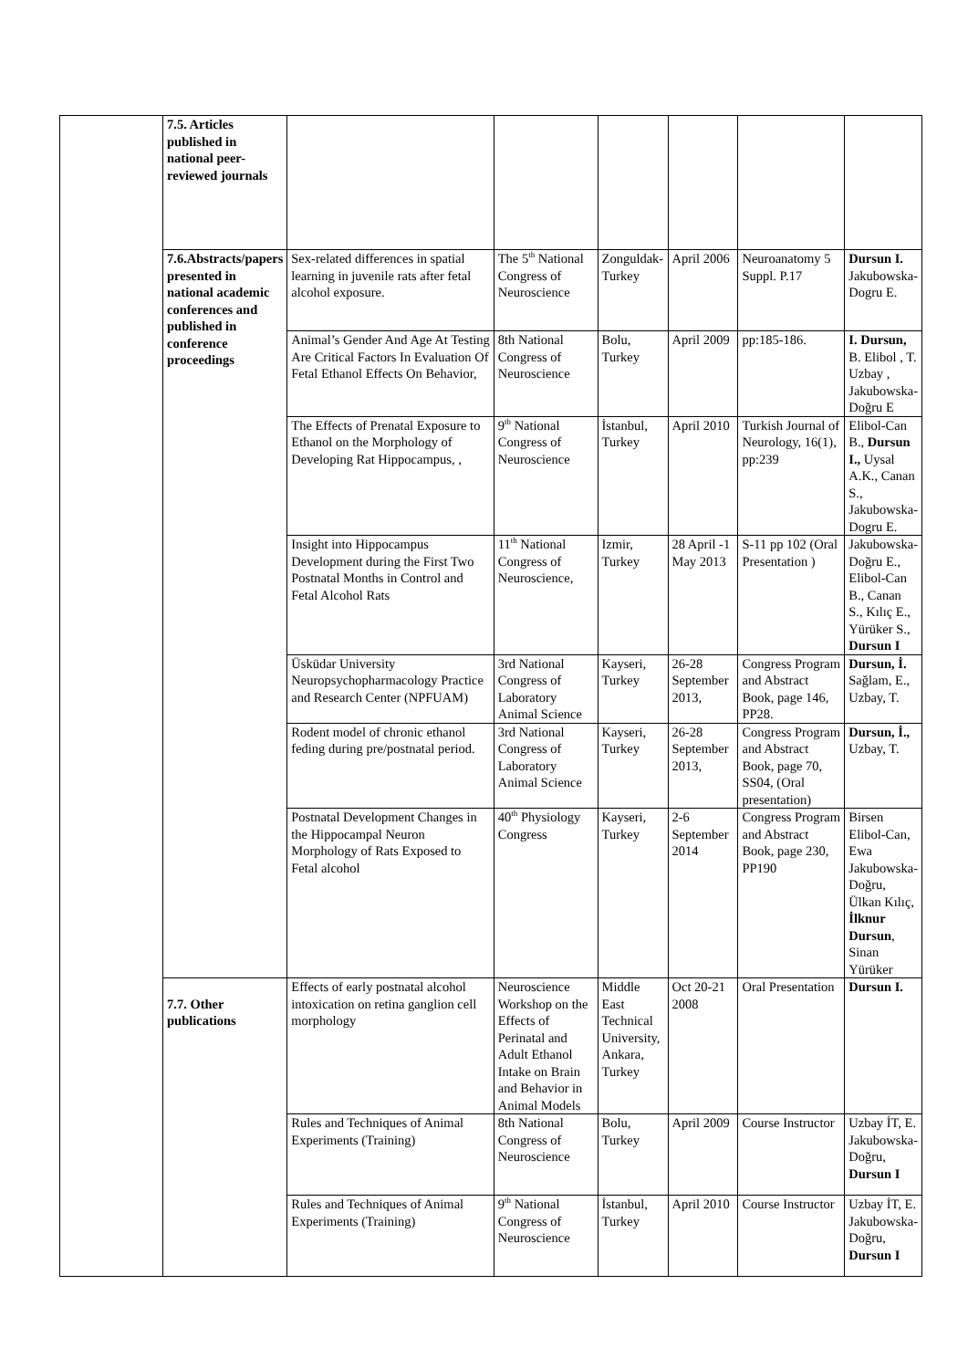| | 7.5. Articles published in national peer-reviewed journals | | | | | | |
| | 7.6.Abstracts/papers presented in national academic conferences and published in conference proceedings | Sex-related differences in spatial learning in juvenile rats after fetal alcohol exposure. | The 5<sup>th</sup> National Congress of Neuroscience | Zonguldak-Turkey | April 2006 | Neuroanatomy 5 Suppl. P.17 | Dursun I. Jakubowska-Dogru E. |
| | | Animal’s Gender And Age At Testing Are Critical Factors In Evaluation Of Fetal Ethanol Effects On Behavior, | 8th National Congress of Neuroscience | Bolu, Turkey | April 2009 | pp:185-186. | I. Dursun, B. Elibol , T. Uzbay , Jakubowska-Doğru E |
| | | The Effects of Prenatal Exposure to Ethanol on the Morphology of Developing Rat Hippocampus, , | 9<sup>th</sup> National Congress of Neuroscience | İstanbul, Turkey | April 2010 | Turkish Journal of Neurology, 16(1), pp:239 | Elibol-Can B., Dursun I., Uysal A.K., Canan S., Jakubowska-Dogru E. |
| | | Insight into Hippocampus Development during the First Two Postnatal Months in Control and Fetal Alcohol Rats | 11<sup>th</sup> National Congress of Neuroscience, | Izmir, Turkey | 28 April -1 May 2013 | S-11 pp 102 (Oral Presentation ) | Jakubowska-Doğru E., Elibol-Can B., Canan S., Kılıç E., Yürüker S., Dursun I |
| | | Üsküdar University Neuropsychopharmacology Practice and Research Center (NPFUAM) | 3rd National Congress of Laboratory Animal Science | Kayseri, Turkey | 26-28 September 2013, | Congress Program and Abstract Book, page 146, PP28. | Dursun, İ. Sağlam, E., Uzbay, T. |
| | | Rodent model of chronic ethanol feding during pre/postnatal period. | 3rd National Congress of Laboratory Animal Science | Kayseri, Turkey | 26-28 September 2013, | Congress Program and Abstract Book, page 70, SS04, (Oral presentation) | Dursun, İ., Uzbay, T. |
| | | Postnatal Development Changes in the Hippocampal Neuron Morphology of Rats Exposed to Fetal alcohol | 40<sup>th</sup> Physiology Congress | Kayseri, Turkey | 2-6 September 2014 | Congress Program and Abstract Book, page 230, PP190 | Birsen Elibol-Can, Ewa Jakubowska-Doğru, Ülkan Kılıç, İlknur Dursun , Sinan Yürüker |
| | 7.7. Other publications | Effects of early postnatal alcohol intoxication on retina ganglion cell morphology | Neuroscience Workshop on the Effects of Perinatal and Adult Ethanol Intake on Brain and Behavior in Animal Models | Middle East Technical University, Ankara, Turkey | Oct 20-21 2008 | Oral Presentation | Dursun I. |
| | | Rules and Techniques of Animal Experiments (Training) | 8th National Congress of Neuroscience | Bolu, Turkey | April 2009 | Course Instructor | Uzbay İT, E. Jakubowska-Doğru, Dursun I |
| | | Rules and Techniques of Animal Experiments (Training) | 9<sup>th</sup> National Congress of Neuroscience | İstanbul, Turkey | April 2010 | Course Instructor | Uzbay İT, E. Jakubowska-Doğru, Dursun I |